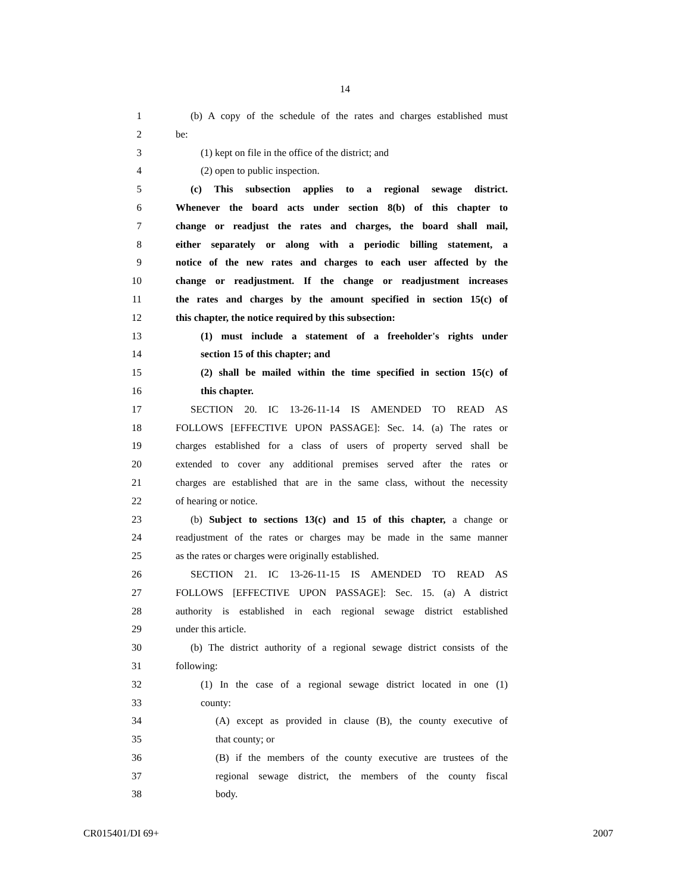14
1 (b) A copy of the schedule of the rates and charges established must
2 be:
3 (1) kept on file in the office of the district; and
4 (2) open to public inspection.
5 (c) This subsection applies to a regional sewage district.
6 Whenever the board acts under section 8(b) of this chapter to
7 change or readjust the rates and charges, the board shall mail,
8 either separately or along with a periodic billing statement, a
9 notice of the new rates and charges to each user affected by the
10 change or readjustment. If the change or readjustment increases
11 the rates and charges by the amount specified in section 15(c) of
12 this chapter, the notice required by this subsection:
13 (1) must include a statement of a freeholder's rights under
14 section 15 of this chapter; and
15 (2) shall be mailed within the time specified in section 15(c) of
16 this chapter.
17 SECTION 20. IC 13-26-11-14 IS AMENDED TO READ AS
18 FOLLOWS [EFFECTIVE UPON PASSAGE]: Sec. 14. (a) The rates or
19 charges established for a class of users of property served shall be
20 extended to cover any additional premises served after the rates or
21 charges are established that are in the same class, without the necessity
22 of hearing or notice.
23 (b) Subject to sections 13(c) and 15 of this chapter, a change or
24 readjustment of the rates or charges may be made in the same manner
25 as the rates or charges were originally established.
26 SECTION 21. IC 13-26-11-15 IS AMENDED TO READ AS
27 FOLLOWS [EFFECTIVE UPON PASSAGE]: Sec. 15. (a) A district
28 authority is established in each regional sewage district established
29 under this article.
30 (b) The district authority of a regional sewage district consists of the
31 following:
32 (1) In the case of a regional sewage district located in one (1)
33 county:
34 (A) except as provided in clause (B), the county executive of
35 that county; or
36 (B) if the members of the county executive are trustees of the
37 regional sewage district, the members of the county fiscal
38 body.
CR015401/DI 69+ 2007